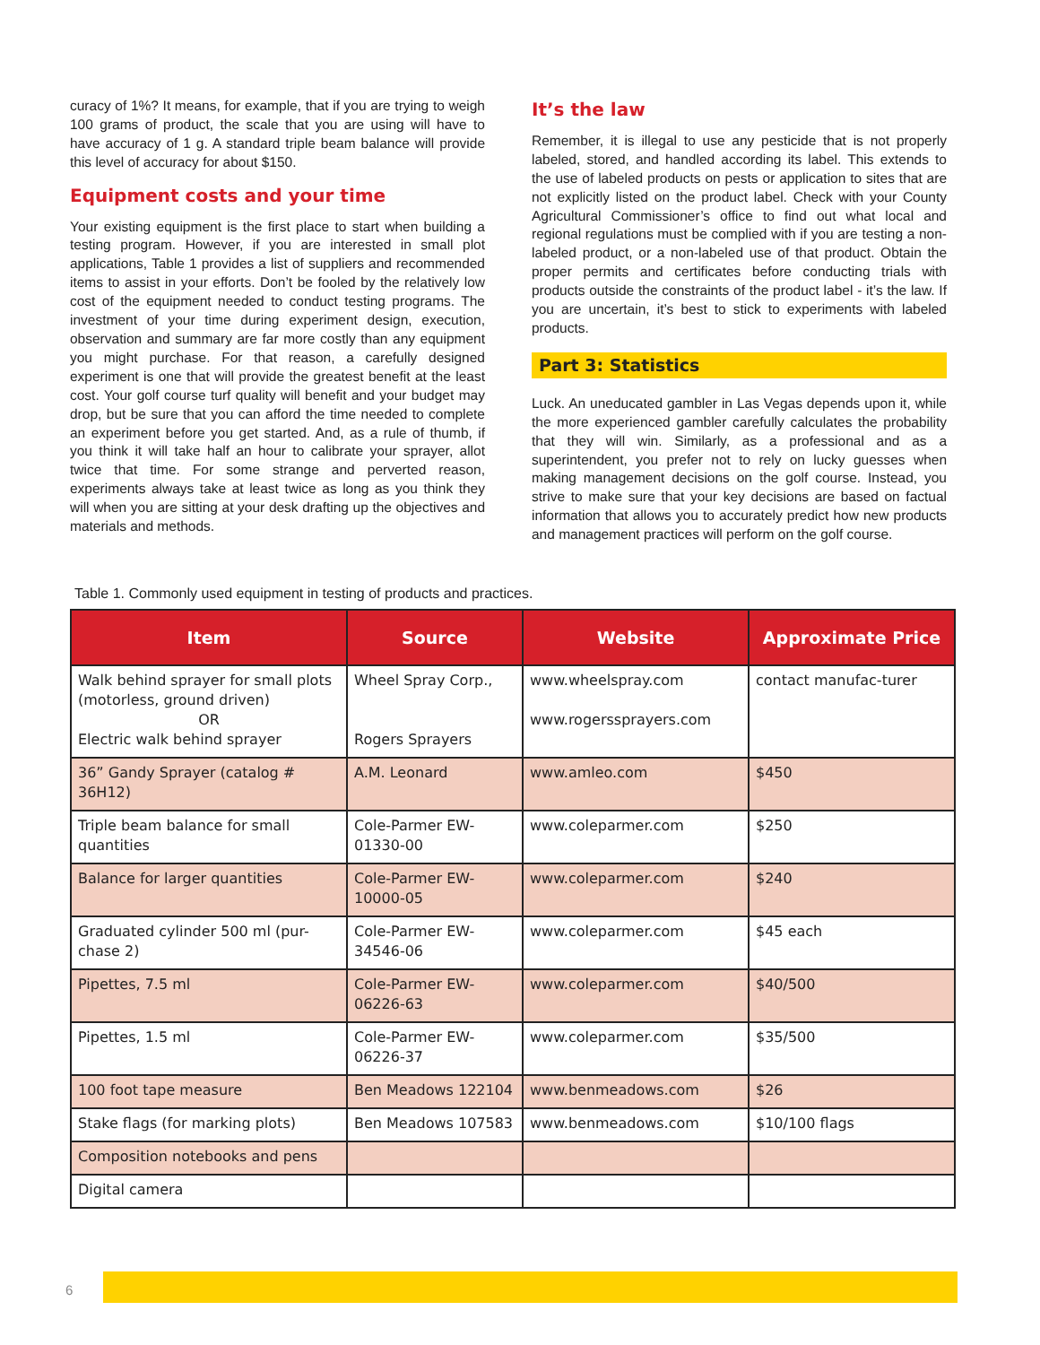curacy of 1%? It means, for example, that if you are trying to weigh 100 grams of product, the scale that you are using will have to have accuracy of 1 g. A standard triple beam balance will provide this level of accuracy for about $150.
Equipment costs and your time
Your existing equipment is the first place to start when building a testing program. However, if you are interested in small plot applications, Table 1 provides a list of suppliers and recommended items to assist in your efforts. Don’t be fooled by the relatively low cost of the equipment needed to conduct testing programs. The investment of your time during experiment design, execution, observation and summary are far more costly than any equipment you might purchase. For that reason, a carefully designed experiment is one that will provide the greatest benefit at the least cost. Your golf course turf quality will benefit and your budget may drop, but be sure that you can afford the time needed to complete an experiment before you get started. And, as a rule of thumb, if you think it will take half an hour to calibrate your sprayer, allot twice that time. For some strange and perverted reason, experiments always take at least twice as long as you think they will when you are sitting at your desk drafting up the objectives and materials and methods.
It’s the law
Remember, it is illegal to use any pesticide that is not properly labeled, stored, and handled according its label. This extends to the use of labeled products on pests or application to sites that are not explicitly listed on the product label. Check with your County Agricultural Commissioner’s office to find out what local and regional regulations must be complied with if you are testing a non-labeled product, or a non-labeled use of that product. Obtain the proper permits and certificates before conducting trials with products outside the constraints of the product label - it’s the law. If you are uncertain, it’s best to stick to experiments with labeled products.
Part 3: Statistics
Luck. An uneducated gambler in Las Vegas depends upon it, while the more experienced gambler carefully calculates the probability that they will win. Similarly, as a professional and as a superintendent, you prefer not to rely on lucky guesses when making management decisions on the golf course. Instead, you strive to make sure that your key decisions are based on factual information that allows you to accurately predict how new products and management practices will perform on the golf course.
Table 1. Commonly used equipment in testing of products and practices.
| Item | Source | Website | Approximate Price |
| --- | --- | --- | --- |
| Walk behind sprayer for small plots (motorless, ground driven) OR Electric walk behind sprayer | Wheel Spray Corp., Rogers Sprayers | www.wheelspray.com www.rogerssprayers.com | contact manufac-turer |
| 36” Gandy Sprayer (catalog # 36H12) | A.M. Leonard | www.amleo.com | $450 |
| Triple beam balance for small quantities | Cole-Parmer EW-01330-00 | www.coleparmer.com | $250 |
| Balance for larger quantities | Cole-Parmer EW-10000-05 | www.coleparmer.com | $240 |
| Graduated cylinder 500 ml (pur-chase 2) | Cole-Parmer EW-34546-06 | www.coleparmer.com | $45 each |
| Pipettes, 7.5 ml | Cole-Parmer EW-06226-63 | www.coleparmer.com | $40/500 |
| Pipettes, 1.5 ml | Cole-Parmer EW-06226-37 | www.coleparmer.com | $35/500 |
| 100 foot tape measure | Ben Meadows 122104 | www.benmeadows.com | $26 |
| Stake flags (for marking plots) | Ben Meadows 107583 | www.benmeadows.com | $10/100 flags |
| Composition notebooks and pens | | | |
| Digital camera | | | |
6